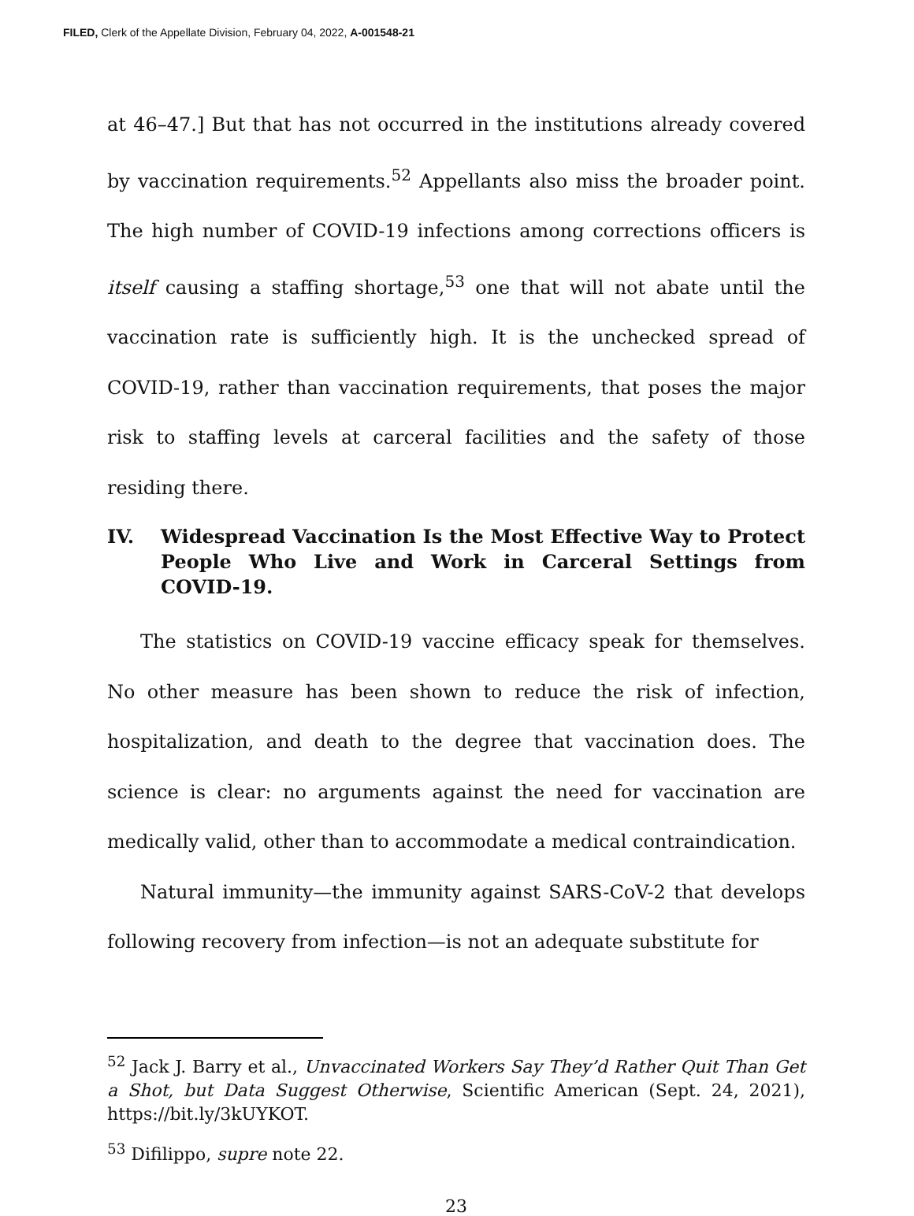FILED, Clerk of the Appellate Division, February 04, 2022, A-001548-21
at 46–47.] But that has not occurred in the institutions already covered by vaccination requirements.<sup>52</sup> Appellants also miss the broader point. The high number of COVID-19 infections among corrections officers is itself causing a staffing shortage,<sup>53</sup> one that will not abate until the vaccination rate is sufficiently high. It is the unchecked spread of COVID-19, rather than vaccination requirements, that poses the major risk to staffing levels at carceral facilities and the safety of those residing there.
IV. Widespread Vaccination Is the Most Effective Way to Protect People Who Live and Work in Carceral Settings from COVID-19.
The statistics on COVID-19 vaccine efficacy speak for themselves. No other measure has been shown to reduce the risk of infection, hospitalization, and death to the degree that vaccination does. The science is clear: no arguments against the need for vaccination are medically valid, other than to accommodate a medical contraindication.
Natural immunity—the immunity against SARS-CoV-2 that develops following recovery from infection—is not an adequate substitute for
<sup>52</sup> Jack J. Barry et al., Unvaccinated Workers Say They’d Rather Quit Than Get a Shot, but Data Suggest Otherwise, Scientific American (Sept. 24, 2021), https://bit.ly/3kUYKOT.
<sup>53</sup> Difilippo, supre note 22.
23